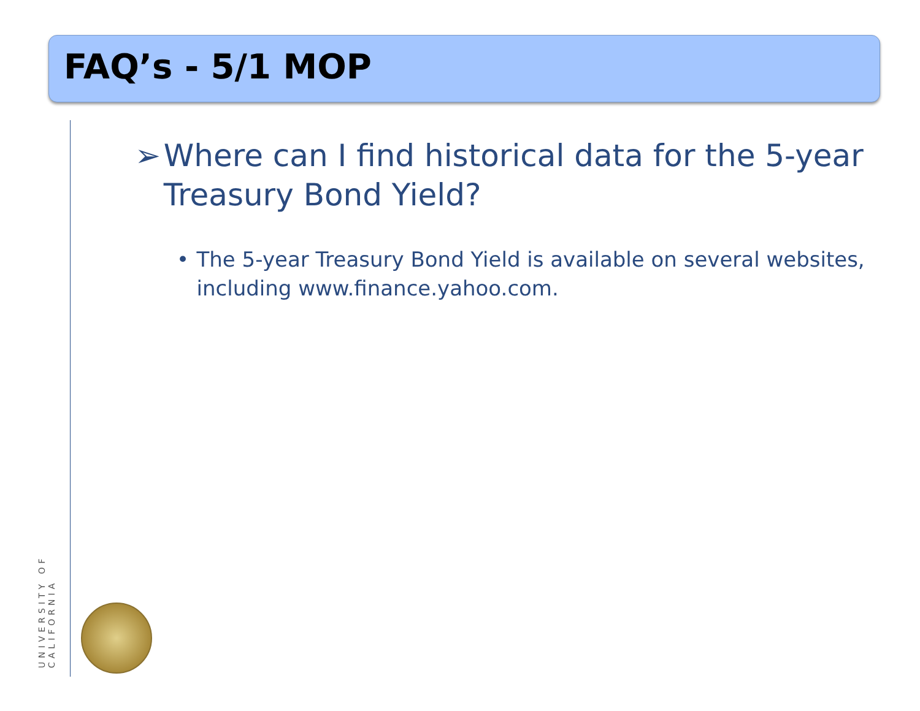FAQ’s - 5/1 MOP
UNIVERSITY OF CALIFORNIA
➢ Where can I find historical data for the 5-year Treasury Bond Yield?
• The 5-year Treasury Bond Yield is available on several websites, including www.finance.yahoo.com.